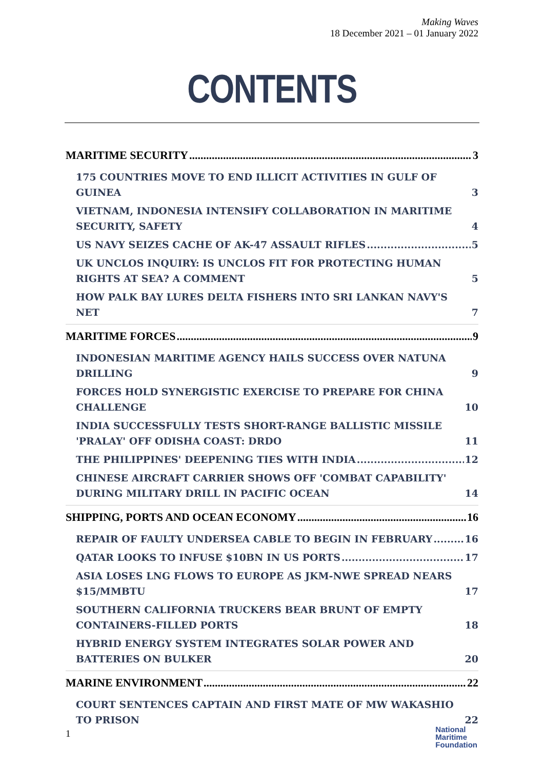Making Waves
18 December 2021 – 01 January 2022
CONTENTS
MARITIME SECURITY 3
175 COUNTRIES MOVE TO END ILLICIT ACTIVITIES IN GULF OF GUINEA 3
VIETNAM, INDONESIA INTENSIFY COLLABORATION IN MARITIME SECURITY, SAFETY 4
US NAVY SEIZES CACHE OF AK-47 ASSAULT RIFLES 5
UK UNCLOS INQUIRY: IS UNCLOS FIT FOR PROTECTING HUMAN RIGHTS AT SEA? A COMMENT 5
HOW PALK BAY LURES DELTA FISHERS INTO SRI LANKAN NAVY'S NET 7
MARITIME FORCES 9
INDONESIAN MARITIME AGENCY HAILS SUCCESS OVER NATUNA DRILLING 9
FORCES HOLD SYNERGISTIC EXERCISE TO PREPARE FOR CHINA CHALLENGE 10
INDIA SUCCESSFULLY TESTS SHORT-RANGE BALLISTIC MISSILE 'PRALAY' OFF ODISHA COAST: DRDO 11
THE PHILIPPINES' DEEPENING TIES WITH INDIA 12
CHINESE AIRCRAFT CARRIER SHOWS OFF 'COMBAT CAPABILITY' DURING MILITARY DRILL IN PACIFIC OCEAN 14
SHIPPING, PORTS AND OCEAN ECONOMY 16
REPAIR OF FAULTY UNDERSEA CABLE TO BEGIN IN FEBRUARY 16
QATAR LOOKS TO INFUSE $10BN IN US PORTS 17
ASIA LOSES LNG FLOWS TO EUROPE AS JKM-NWE SPREAD NEARS $15/MMBTU 17
SOUTHERN CALIFORNIA TRUCKERS BEAR BRUNT OF EMPTY CONTAINERS-FILLED PORTS 18
HYBRID ENERGY SYSTEM INTEGRATES SOLAR POWER AND BATTERIES ON BULKER 20
MARINE ENVIRONMENT 22
COURT SENTENCES CAPTAIN AND FIRST MATE OF MW WAKASHIO TO PRISON 22
1
National
Maritime
Foundation